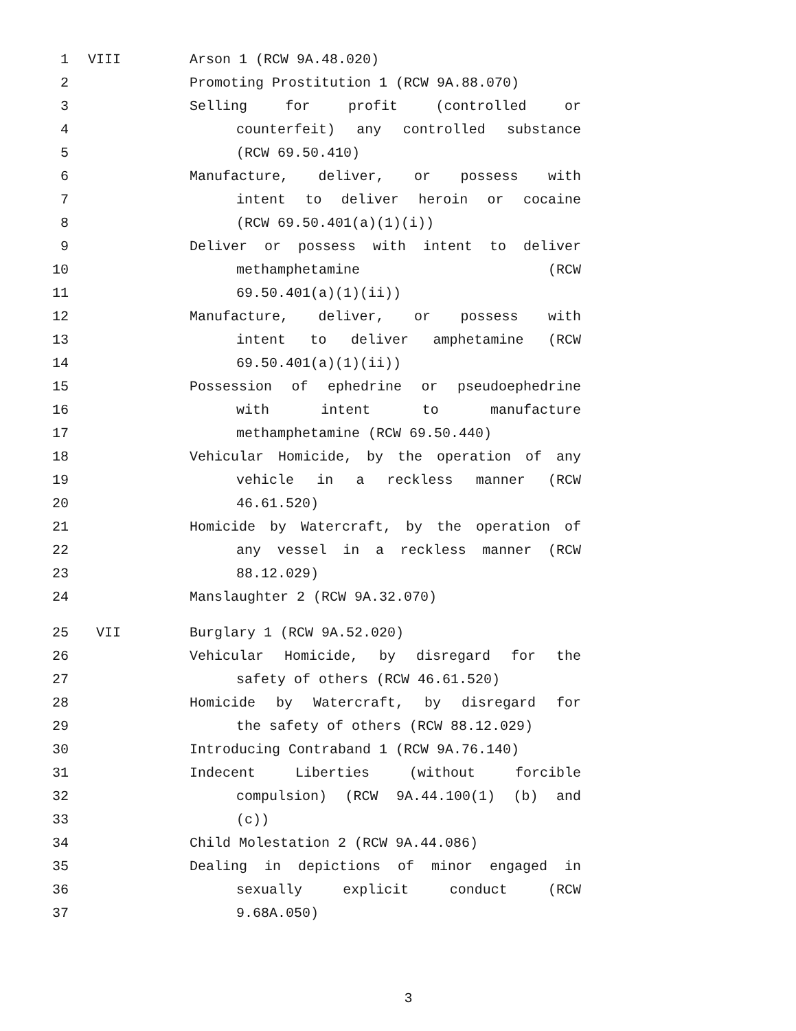1 VIII Arson 1 (RCW 9A.48.020)
2 Promoting Prostitution 1 (RCW 9A.88.070)
3 Selling for profit (controlled or
4 counterfeit) any controlled substance
5 (RCW 69.50.410)
6 Manufacture, deliver, or possess with
7 intent to deliver heroin or cocaine
8 (RCW 69.50.401(a)(1)(i))
9 Deliver or possess with intent to deliver
10 methamphetamine (RCW
11 69.50.401(a)(1)(ii))
12 Manufacture, deliver, or possess with
13 intent to deliver amphetamine (RCW
14 69.50.401(a)(1)(ii))
15 Possession of ephedrine or pseudoephedrine
16 with intent to manufacture
17 methamphetamine (RCW 69.50.440)
18 Vehicular Homicide, by the operation of any
19 vehicle in a reckless manner (RCW
20 46.61.520)
21 Homicide by Watercraft, by the operation of
22 any vessel in a reckless manner (RCW
23 88.12.029)
24 Manslaughter 2 (RCW 9A.32.070)
25 VII Burglary 1 (RCW 9A.52.020)
26 Vehicular Homicide, by disregard for the
27 safety of others (RCW 46.61.520)
28 Homicide by Watercraft, by disregard for
29 the safety of others (RCW 88.12.029)
30 Introducing Contraband 1 (RCW 9A.76.140)
31 Indecent Liberties (without forcible
32 compulsion) (RCW 9A.44.100(1) (b) and
33 (c))
34 Child Molestation 2 (RCW 9A.44.086)
35 Dealing in depictions of minor engaged in
36 sexually explicit conduct (RCW
37 9.68A.050)
3